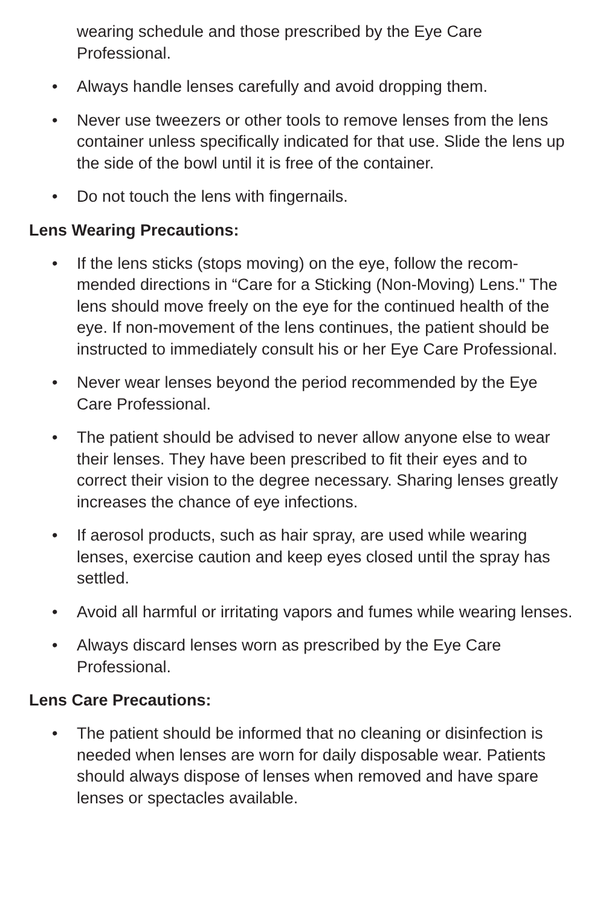wearing schedule and those prescribed by the Eye Care Professional.
• Always handle lenses carefully and avoid dropping them.
• Never use tweezers or other tools to remove lenses from the lens container unless specifically indicated for that use. Slide the lens up the side of the bowl until it is free of the container.
• Do not touch the lens with fingernails.
Lens Wearing Precautions:
• If the lens sticks (stops moving) on the eye, follow the recom-mended directions in “Care for a Sticking (Non-Moving) Lens." The lens should move freely on the eye for the continued health of the eye. If non-movement of the lens continues, the patient should be instructed to immediately consult his or her Eye Care Professional.
• Never wear lenses beyond the period recommended by the Eye Care Professional.
• The patient should be advised to never allow anyone else to wear their lenses. They have been prescribed to fit their eyes and to correct their vision to the degree necessary. Sharing lenses greatly increases the chance of eye infections.
• If aerosol products, such as hair spray, are used while wearing lenses, exercise caution and keep eyes closed until the spray has settled.
• Avoid all harmful or irritating vapors and fumes while wearing lenses.
• Always discard lenses worn as prescribed by the Eye Care Professional.
Lens Care Precautions:
• The patient should be informed that no cleaning or disinfection is needed when lenses are worn for daily disposable wear. Patients should always dispose of lenses when removed and have spare lenses or spectacles available.